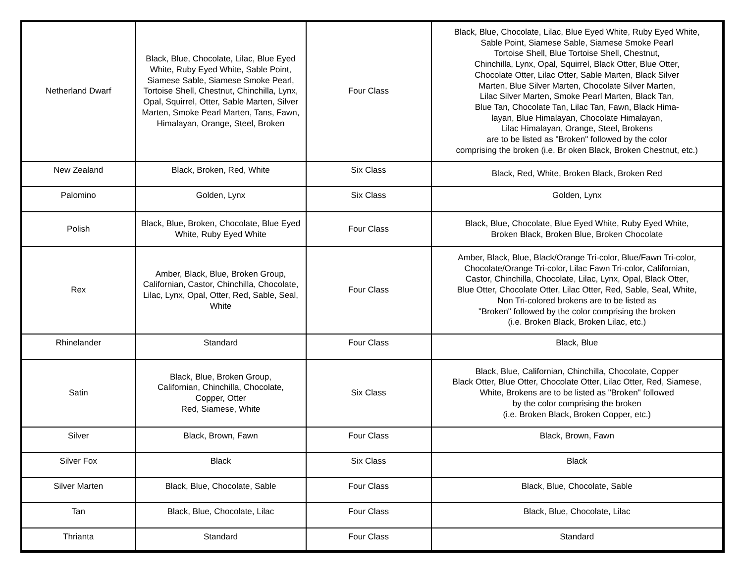| Netherland Dwarf | Black, Blue, Chocolate, Lilac, Blue Eyed White, Ruby Eyed White, Sable Point, Siamese Sable, Siamese Smoke Pearl, Tortoise Shell, Chestnut, Chinchilla, Lynx, Opal, Squirrel, Otter, Sable Marten, Silver Marten, Smoke Pearl Marten, Tans, Fawn, Himalayan, Orange, Steel, Broken | Four Class | Black, Blue, Chocolate, Lilac, Blue Eyed White, Ruby Eyed White, Sable Point, Siamese Sable, Siamese Smoke Pearl Tortoise Shell, Blue Tortoise Shell, Chestnut, Chinchilla, Lynx, Opal, Squirrel, Black Otter, Blue Otter, Chocolate Otter, Lilac Otter, Sable Marten, Black Silver Marten, Blue Silver Marten, Chocolate Silver Marten, Lilac Silver Marten, Smoke Pearl Marten, Black Tan, Blue Tan, Chocolate Tan, Lilac Tan, Fawn, Black Hima- layan, Blue Himalayan, Chocolate Himalayan, Lilac Himalayan, Orange, Steel, Brokens are to be listed as "Broken" followed by the color comprising the broken (i.e. Br oken Black, Broken Chestnut, etc.) |
| New Zealand | Black, Broken, Red, White | Six Class | Black, Red, White, Broken Black, Broken Red |
| Palomino | Golden, Lynx | Six Class | Golden, Lynx |
| Polish | Black, Blue, Broken, Chocolate, Blue Eyed White, Ruby Eyed White | Four Class | Black, Blue, Chocolate, Blue Eyed White, Ruby Eyed White, Broken Black, Broken Blue, Broken Chocolate |
| Rex | Amber, Black, Blue, Broken Group, Californian, Castor, Chinchilla, Chocolate, Lilac, Lynx, Opal, Otter, Red, Sable, Seal, White | Four Class | Amber, Black, Blue, Black/Orange Tri-color, Blue/Fawn Tri-color, Chocolate/Orange Tri-color, Lilac Fawn Tri-color, Californian, Castor, Chinchilla, Chocolate, Lilac, Lynx, Opal, Black Otter, Blue Otter, Chocolate Otter, Lilac Otter, Red, Sable, Seal, White, Non Tri-colored brokens are to be listed as "Broken" followed by the color comprising the broken (i.e. Broken Black, Broken Lilac, etc.) |
| Rhinelander | Standard | Four Class | Black, Blue |
| Satin | Black, Blue, Broken Group, Californian, Chinchilla, Chocolate, Copper, Otter Red, Siamese, White | Six Class | Black, Blue, Californian, Chinchilla, Chocolate, Copper Black Otter, Blue Otter, Chocolate Otter, Lilac Otter, Red, Siamese, White, Brokens are to be listed as "Broken" followed by the color comprising the broken (i.e. Broken Black, Broken Copper, etc.) |
| Silver | Black, Brown, Fawn | Four Class | Black, Brown, Fawn |
| Silver Fox | Black | Six Class | Black |
| Silver Marten | Black, Blue, Chocolate, Sable | Four Class | Black, Blue, Chocolate, Sable |
| Tan | Black, Blue, Chocolate, Lilac | Four Class | Black, Blue, Chocolate, Lilac |
| Thrianta | Standard | Four Class | Standard |